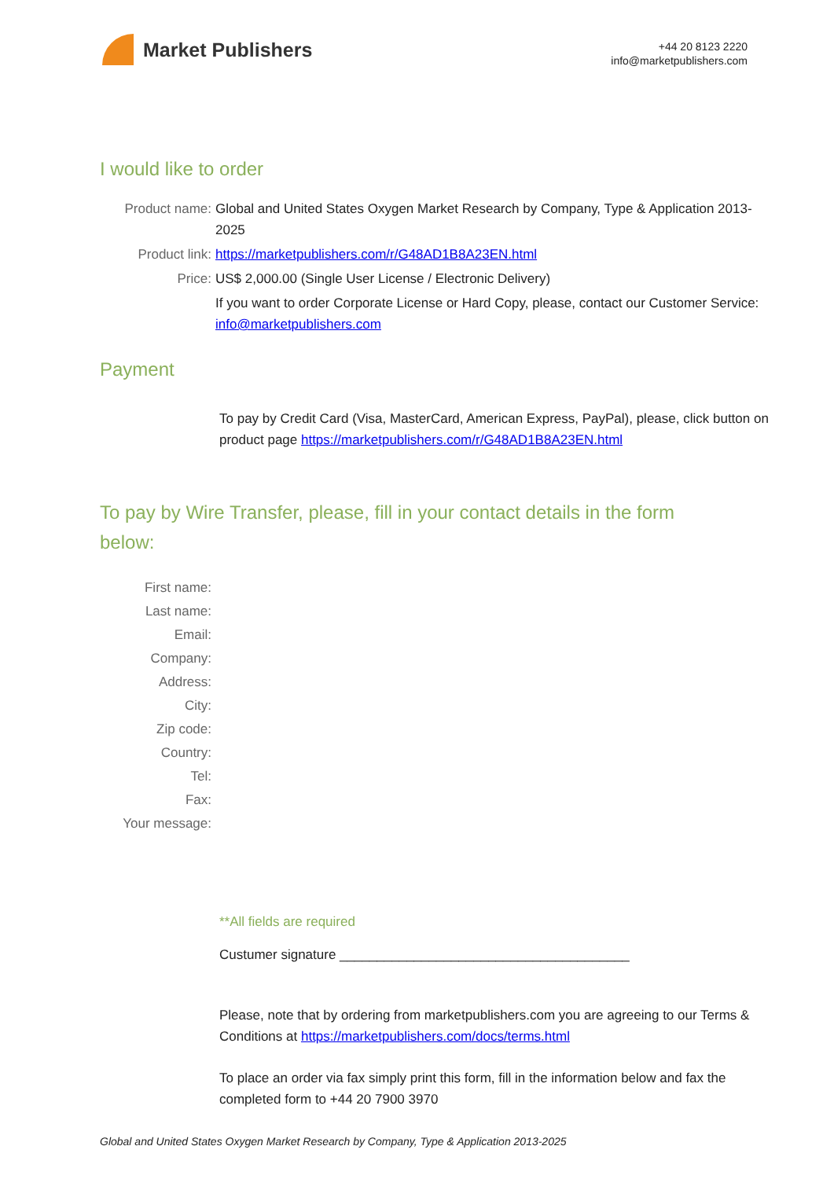Market Publishers
+44 20 8123 2220
info@marketpublishers.com
I would like to order
Product name: Global and United States Oxygen Market Research by Company, Type & Application 2013-2025
Product link: https://marketpublishers.com/r/G48AD1B8A23EN.html
Price: US$ 2,000.00 (Single User License / Electronic Delivery)
If you want to order Corporate License or Hard Copy, please, contact our Customer Service:
info@marketpublishers.com
Payment
To pay by Credit Card (Visa, MasterCard, American Express, PayPal), please, click button on product page https://marketpublishers.com/r/G48AD1B8A23EN.html
To pay by Wire Transfer, please, fill in your contact details in the form below:
First name:
Last name:
Email:
Company:
Address:
City:
Zip code:
Country:
Tel:
Fax:
Your message:
**All fields are required
Custumer signature _______________________________________
Please, note that by ordering from marketpublishers.com you are agreeing to our Terms & Conditions at https://marketpublishers.com/docs/terms.html
To place an order via fax simply print this form, fill in the information below and fax the completed form to +44 20 7900 3970
Global and United States Oxygen Market Research by Company, Type & Application 2013-2025